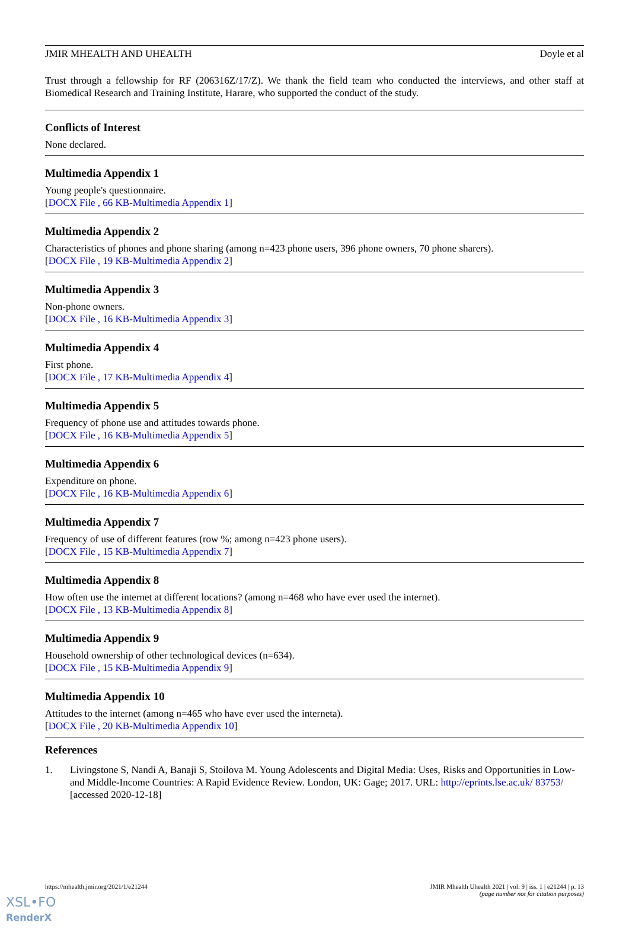JMIR MHEALTH AND UHEALTH Doyle et al
Trust through a fellowship for RF (206316Z/17/Z). We thank the field team who conducted the interviews, and other staff at Biomedical Research and Training Institute, Harare, who supported the conduct of the study.
Conflicts of Interest
None declared.
Multimedia Appendix 1
Young people's questionnaire.
[DOCX File , 66 KB-Multimedia Appendix 1]
Multimedia Appendix 2
Characteristics of phones and phone sharing (among n=423 phone users, 396 phone owners, 70 phone sharers).
[DOCX File , 19 KB-Multimedia Appendix 2]
Multimedia Appendix 3
Non-phone owners.
[DOCX File , 16 KB-Multimedia Appendix 3]
Multimedia Appendix 4
First phone.
[DOCX File , 17 KB-Multimedia Appendix 4]
Multimedia Appendix 5
Frequency of phone use and attitudes towards phone.
[DOCX File , 16 KB-Multimedia Appendix 5]
Multimedia Appendix 6
Expenditure on phone.
[DOCX File , 16 KB-Multimedia Appendix 6]
Multimedia Appendix 7
Frequency of use of different features (row %; among n=423 phone users).
[DOCX File , 15 KB-Multimedia Appendix 7]
Multimedia Appendix 8
How often use the internet at different locations? (among n=468 who have ever used the internet).
[DOCX File , 13 KB-Multimedia Appendix 8]
Multimedia Appendix 9
Household ownership of other technological devices (n=634).
[DOCX File , 15 KB-Multimedia Appendix 9]
Multimedia Appendix 10
Attitudes to the internet (among n=465 who have ever used the interneta).
[DOCX File , 20 KB-Multimedia Appendix 10]
References
1. Livingstone S, Nandi A, Banaji S, Stoilova M. Young Adolescents and Digital Media: Uses, Risks and Opportunities in Low- and Middle-Income Countries: A Rapid Evidence Review. London, UK: Gage; 2017. URL: http://eprints.lse.ac.uk/ 83753/ [accessed 2020-12-18]
https://mhealth.jmir.org/2021/1/e21244 JMIR Mhealth Uhealth 2021 | vol. 9 | iss. 1 | e21244 | p. 13
(page number not for citation purposes)
XSL•FO
RenderX